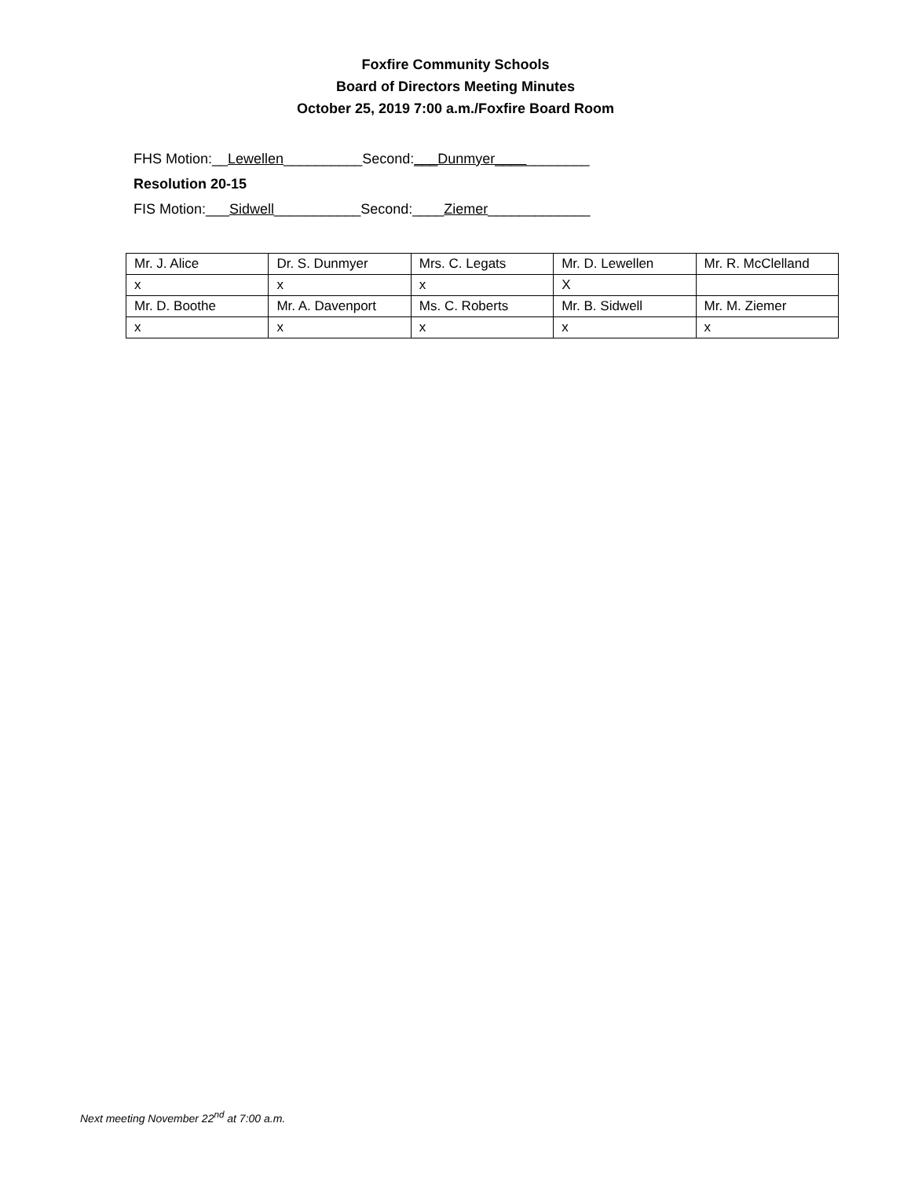Foxfire Community Schools
Board of Directors Meeting Minutes
October 25, 2019 7:00 a.m./Foxfire Board Room
FHS Motion:__Lewellen__________Second:___Dunmyer____________
Resolution 20-15
FIS Motion:___Sidwell___________Second:____Ziemer_____________
| Mr. J. Alice | Dr. S. Dunmyer | Mrs. C. Legats | Mr. D. Lewellen | Mr. R. McClelland |
| x | x | x | X | |
| Mr. D. Boothe | Mr. A. Davenport | Ms. C. Roberts | Mr. B. Sidwell | Mr. M. Ziemer |
| x | x | x | x | x |
Next meeting November 22<sup>nd</sup> at 7:00 a.m.